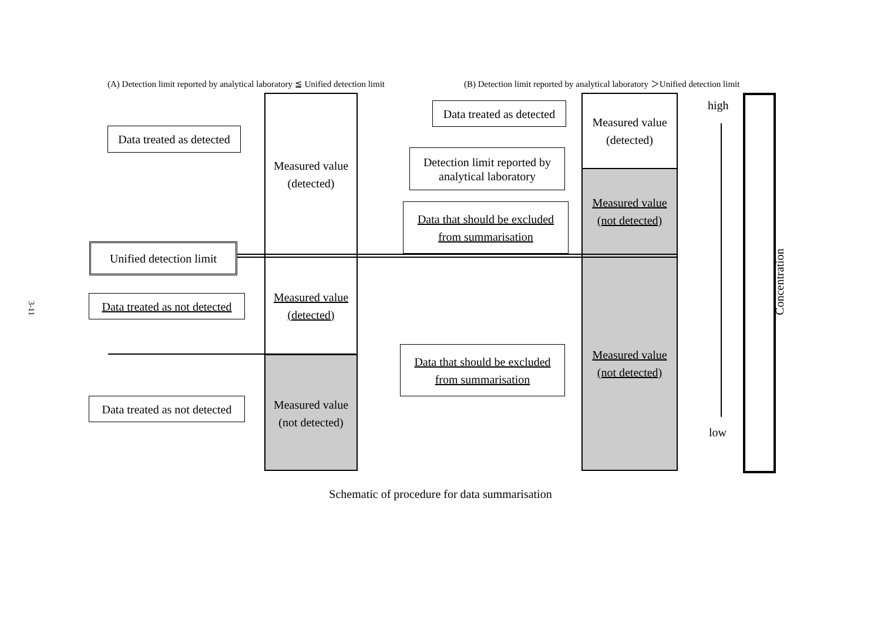(A) Detection limit reported by analytical laboratory ≦ Unified detection limit
(B) Detection limit reported by analytical laboratory ＞Unified detection limit
3-11
Data treated as detected
Measured value
(detected)
Data treated as detected
Measured value
(detected)
high
Detection limit reported by
analytical laboratory
Data that should be excluded
from summarisation
Measured value
(not detected)
Unified detection limit
Concentration
Data treated as not detected
Measured value
(detected)
Data that should be excluded
from summarisation
Measured value
(not detected)
Data treated as not detected
Measured value
(not detected)
low
Schematic of procedure for data summarisation